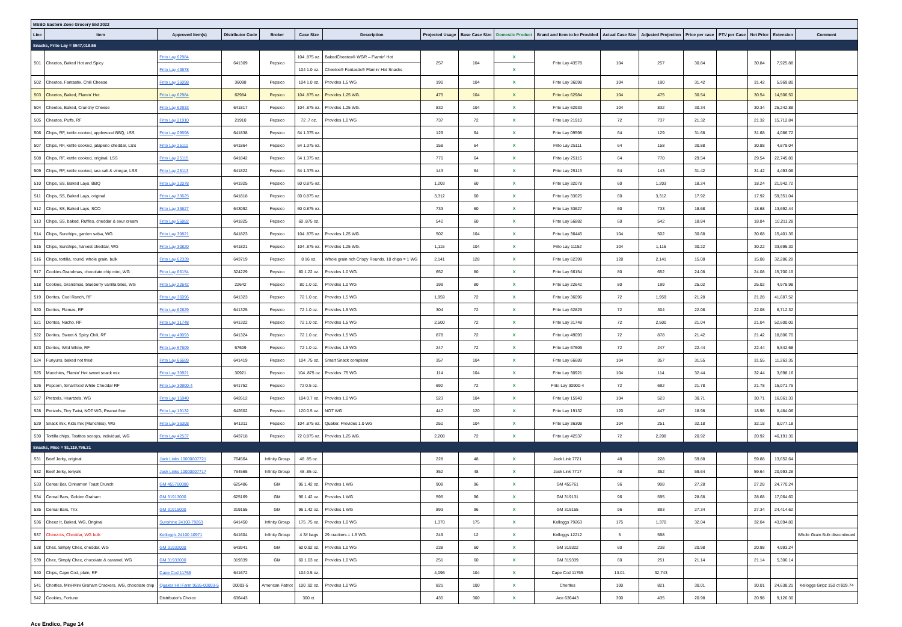| MSBG Eastern Zone Grocery Bid 2022 | | | | | | | | | | | | | | | | | |
| Line | Item | Approved Item(s) | Distributor Code | Broker | Case Size | Description | Projected Usage | Base Case Size | Domestic Product | Brand and Item to be Provided | Actual Case Size | Adjusted Projection | Price per case | PTV per Case | Net Price | Extension | Comment |
| Snacks, Frito Lay = $547,018.56 | | | | | | | | | | | | | | | | | |
| 501 | Cheetos, Baked Hot and Spicy | Frito Lay 62984 | 641309 | Pepsico | 104 .875 oz. | BakedCheetos® WGR – Flamin' Hot | 257 | 104 | X | Frito Lay 43578 | 104 | 257 | 30.84 | | 30.84 | 7,925.88 | |
| | | Frito Lay 43578 | | | 104 1.0 oz. | Cheetos® Fantastix® Flamin' Hot Snacks | | | X | | | | | | | | |
| 502 | Cheetos, Fantastix, Chili Cheese | Frito Lay 36098 | 36098 | Pepsico | 104 1.0 oz. | Provides 1.5 WG | 190 | 104 | X | Frito Lay 36098 | 104 | 190 | 31.42 | | 31.42 | 5,969.80 | |
| 503 | Cheetos, Baked, Flamin' Hot | Frito Lay 62984 | 62984 | Pepsico | 104 .875 oz. | Provides 1.25 WG. | 475 | 104 | X | Frito Lay 62984 | 104 | 475 | 30.54 | | 30.54 | 14,506.50 | |
| 504 | Cheetos, Baked, Crunchy Cheese | Frito Lay 62933 | 641817 | Pepsico | 104 .875 oz. | Provides 1.25 WG. | 832 | 104 | X | Frito Lay 62933 | 104 | 832 | 30.34 | | 30.34 | 25,242.88 | |
| 505 | Cheetos, Puffs, RF | Frito Lay 21910 | 21910 | Pepsico | 72 .7 oz. | Provides 1.0 WG | 737 | 72 | X | Frito Lay 21910 | 72 | 737 | 21.32 | | 21.32 | 15,712.84 | |
| 506 | Chips, RF, kettle cooked, applewood BBQ, LSS | Frito Lay 09598 | 641838 | Pepsico | 64 1.375 oz. | | 129 | 64 | X | Frito Lay 09598 | 64 | 129 | 31.68 | | 31.68 | 4,086.72 | |
| 507 | Chips, RF, kettle cooked, jalapeno cheddar, LSS | Frito Lay 25111 | 641864 | Pepsico | 64 1.375 oz. | | 158 | 64 | X | Frito Lay 25111 | 64 | 158 | 30.88 | | 30.88 | 4,879.04 | |
| 508 | Chips, RF, kettle cooked, original, LSS | Frito Lay 25115 | 641842 | Pepsico | 64 1.375 oz. | | 770 | 64 | X | Frito Lay 25115 | 64 | 770 | 29.54 | | 29.54 | 22,745.80 | |
| 509 | Chips, RF, kettle cooked, sea salt & vinegar, LSS | Frito Lay 25113 | 641822 | Pepsico | 64 1.375 oz. | | 143 | 64 | X | Frito Lay 25113 | 64 | 143 | 31.42 | | 31.42 | 4,493.06 | |
| 510 | Chips, SS, Baked Lays, BBQ | Frito Lay 32078 | 641925 | Pepsico | 60 0.875 oz. | | 1,203 | 60 | X | Frito Lay 32078 | 60 | 1,203 | 18.24 | | 18.24 | 21,942.72 | |
| 511 | Chips, SS, Baked Lays, original | Frito Lay 33625 | 641818 | Pepsico | 60 0.875 oz. | | 3,312 | 60 | X | Frito Lay 33625 | 60 | 3,312 | 17.92 | | 17.92 | 59,351.04 | |
| 512 | Chips, SS, Baked Lays, SCO | Frito Lay 33627 | 643092 | Pepsico | 60 0.875 oz. | | 733 | 60 | X | Frito Lay 33627 | 60 | 733 | 18.68 | | 18.68 | 13,692.44 | |
| 513 | Chips, SS, baked, Ruffles, cheddar & sour cream | Frito Lay 56882 | 641825 | Pepsico | 60 .875 oz. | | 542 | 60 | X | Frito Lay 56882 | 60 | 542 | 18.84 | | 18.84 | 10,211.28 | |
| 514 | Chips, Sunchips, garden salsa, WG | Frito Lay 30821 | 641823 | Pepsico | 104 .875 oz. | Provides 1.25 WG. | 502 | 104 | X | Frito Lay 36445 | 104 | 502 | 30.68 | | 30.68 | 15,401.36 | |
| 515 | Chips, Sunchips, harvest cheddar, WG | Frito Lay 30820 | 641821 | Pepsico | 104 .875 oz. | Provides 1.25 WG. | 1,115 | 104 | X | Frito Lay 11152 | 104 | 1,115 | 30.22 | | 30.22 | 33,695.30 | |
| 516 | Chips, tortilla, round, whole grain, bulk | Frito Lay 62339 | 643719 | Pepsico | 8 16 oz. | Whole grain rich Crispy Rounds. 10 chips = 1 WG | 2,141 | 128 | X | Frito Lay 62399 | 128 | 2,141 | 15.08 | | 15.08 | 32,286.28 | |
| 517 | Cookies Grandmas, chocolate chip mini, WG | Frito Lay 66154 | 324229 | Pepsico | 80 1.22 oz. | Provides 1.0 WG. | 652 | 80 | X | Frito Lay 66154 | 80 | 652 | 24.08 | | 24.08 | 15,700.16 | |
| 518 | Cookies, Grandmas, blueberry vanilla bites, WG | Frito Lay 22642 | 22642 | Pepsico | 80 1.0 oz. | Provides 1.0 WG | 199 | 80 | X | Frito Lay 22642 | 80 | 199 | 25.02 | | 25.02 | 4,978.98 | |
| 519 | Doritos, Cool Ranch, RF | Frito Lay 36096 | 641323 | Pepsico | 72 1.0 oz. | Provides 1.5 WG | 1,959 | 72 | X | Frito Lay 36096 | 72 | 1,959 | 21.28 | | 21.28 | 41,687.52 | |
| 520 | Doritos, Flamas, RF | Frito Lay 62829 | 641325 | Pepsico | 72 1.0 oz. | Provides 1.5 WG | 304 | 72 | X | Frito Lay 62829 | 72 | 304 | 22.08 | | 22.08 | 6,712.32 | |
| 521 | Doritos, Nacho, RF | Frito Lay 31748 | 641322 | Pepsico | 72 1.0 oz. | Provides 1.5 WG | 2,500 | 72 | X | Frito Lay 31748 | 72 | 2,500 | 21.04 | | 21.04 | 52,600.00 | |
| 522 | Doritos, Sweet & Spicy Chili, RF | Frito Lay 49093 | 641324 | Pepsico | 72 1.0 oz. | Provides 1.5 WG | 878 | 72 | X | Frito Lay 49093 | 72 | 878 | 21.42 | | 21.42 | 18,806.76 | |
| 523 | Doritos, Wild White, RF | Frito Lay 67609 | 67609 | Pepsico | 72 1.0 oz. | Provides 1.5 WG | 247 | 72 | X | Frito Lay 67609 | 72 | 247 | 22.44 | | 22.44 | 5,542.68 | |
| 524 | Funyuns, baked not fried | Frito Lay 66689 | 641419 | Pepsico | 104 .75 oz. | Smart Snack compliant | 357 | 104 | X | Frito Lay 66689 | 104 | 357 | 31.55 | | 31.55 | 11,263.35 | |
| 525 | Munchies, Flamin' Hot sweet snack mix | Frito Lay 30921 | 30921 | Pepsico | 104 .875 oz | Provides .75 WG | 114 | 104 | X | Frito Lay 30921 | 104 | 114 | 32.44 | | 32.44 | 3,698.16 | |
| 526 | Popcorn, Smartfood White Cheddar RF | Frito Lay 30900-4 | 641752 | Pepsico | 72 0.5 oz. | | 692 | 72 | X | Frito Lay 30900-4 | 72 | 692 | 21.78 | | 21.78 | 15,071.76 | |
| 527 | Pretzels, Heartzels, WG | Frito Lay 15940 | 642612 | Pepsico | 104 0.7 oz. | Provides 1.0 WG | 523 | 104 | X | Frito Lay 15940 | 104 | 523 | 30.71 | | 30.71 | 16,061.33 | |
| 528 | Pretzels, Tiny Twist, NOT WG, Peanut free | Frito Lay 19132 | 642602 | Pepsico | 120 0.5 oz. | NOT WG | 447 | 120 | X | Frito Lay 19132 | 120 | 447 | 18.98 | | 18.98 | 8,484.06 | |
| 529 | Snack mix, Kids mix (Munchies), WG | Frito Lay 36308 | 641311 | Pepsico | 104 .875 oz. | Quaker. Provides 1.0 WG | 251 | 104 | X | Frito Lay 36308 | 104 | 251 | 32.18 | | 32.18 | 8,077.18 | |
| 530 | Tortilla chips, Tostitos scoops, individual, WG | Frito Lay 42537 | 643718 | Pepsico | 72 0.875 oz. | Provides 1.25 WG. | 2,208 | 72 | X | Frito Lay 42537 | 72 | 2,208 | 20.92 | | 20.92 | 46,191.36 | |
| Snacks, Misc = $1,119,796.21 | | | | | | | | | | | | | | | | | |
| 531 | Beef Jerky, original | Jack Links 10000007721 | 764564 | Infinity Group | 48 .85 oz. | | 228 | 48 | X | Jack Link 7721 | 48 | 228 | 59.88 | | 59.88 | 13,652.64 | |
| 532 | Beef Jerky, teriyaki | Jack Links 10000007717 | 764565 | Infinity Group | 48 .85 oz. | | 352 | 48 | X | Jack Link 7717 | 48 | 352 | 59.64 | | 59.64 | 20,993.28 | |
| 533 | Cereal Bar, Cinnamon Toast Crunch | GM 455760000 | 625486 | GM | 96 1.42 oz. | Provides 1 WG | 908 | 96 | X | GM 455761 | 96 | 908 | 27.28 | | 27.28 | 24,770.24 | |
| 534 | Cereal Bars, Golden Graham | GM 31913000 | 625169 | GM | 96 1.42 oz. | Provides 1 WG | 595 | 96 | X | GM 319131 | 96 | 595 | 28.68 | | 28.68 | 17,064.60 | |
| 535 | Cereal Bars, Trix | GM 31915000 | 319155 | GM | 96 1.42 oz. | Provides 1 WG | 893 | 96 | X | GM 319155 | 96 | 893 | 27.34 | | 27.34 | 24,414.62 | |
| 536 | Cheez It, Baked, WG, Original | Sunshine 24100-79263 | 641450 | Infinity Group | 175 .75 oz. | Provides 1.0 WG | 1,370 | 175 | X | Kelloggs 79263 | 175 | 1,370 | 32.04 | | 32.04 | 43,894.80 | |
| 537 | Cheez-its, Cheddar, WG bulk | Kellogg's 24100 10971 | 641604 | Infinity Group | 4 3# bags | 29 crackers = 1.5 WG. | 249 | 12 | X | Kelloggs 12212 | 5 | 598 | | | | | Whole Grain Bulk discontinued |
| 538 | Chex, Simply Chex, cheddar, WG | GM 31932000 | 643941 | GM | 60 0.92 oz. | Provides 1.0 WG | 238 | 60 | X | GM 319322 | 60 | 238 | 20.98 | | 20.98 | 4,993.24 | |
| 539 | Chex, Simply Chex, chocolate & caramel, WG | GM 31933000 | 319339 | GM | 60 1.03 oz. | Provides 1.0 WG | 251 | 60 | X | GM 319339 | 60 | 251 | 21.14 | | 21.14 | 5,306.14 | |
| 540 | Chips, Cape Cod, plain, RF | Cape Cod 11765 | 641672 | | 104 0.5 oz. | | 4,096 | 104 | X | Cape Cod 11765 | 13.01 | 32,743 | | | | | |
| 541 | Chortles, Mini-Mini Graham Crackers, WG, chocolate chip | Quaker Hill Farm 9535-00003-5 | 00003-5 | American Patriot | 100 .92 oz. | Provides 1.0 WG | 821 | 100 | X | Chortles | 100 | 821 | 30.01 | | 30.01 | 24,638.21 | Kelloggs Gripz 150 ct $29.74 |
| 542 | Cookies, Fortune | Distributor's Choice | 636443 | | 300 ct. | | 435 | 300 | X | Ace 636443 | 300 | 435 | 20.98 | | 20.98 | 9,126.30 | |
Ace Endico, Page 14